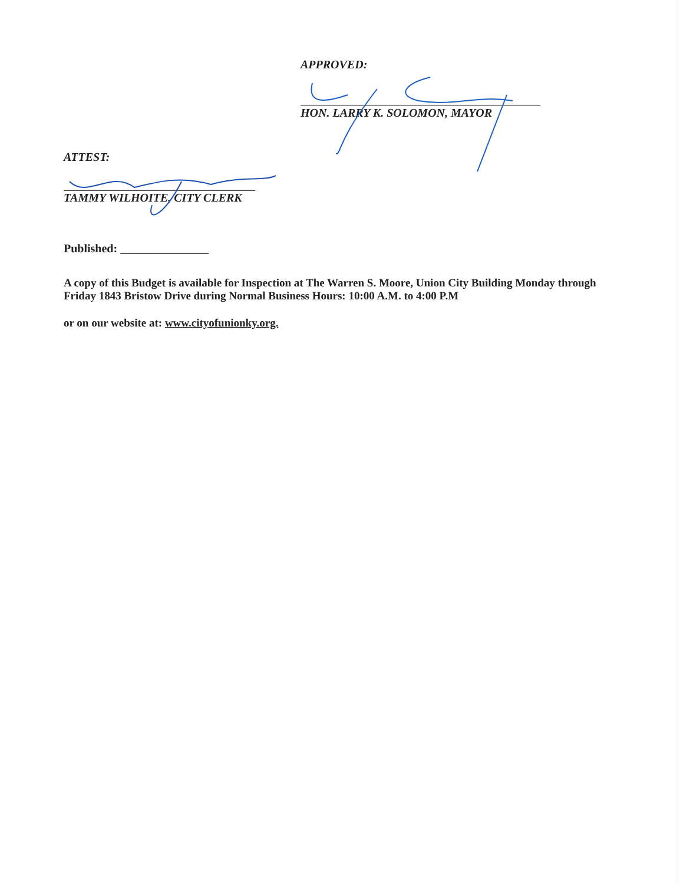APPROVED:
HON. LARRY K. SOLOMON, MAYOR
ATTEST:
TAMMY WILHOITE, CITY CLERK
Published: _______________
A copy of this Budget is available for Inspection at The Warren S. Moore, Union City Building Monday through Friday 1843 Bristow Drive during Normal Business Hours: 10:00 A.M. to 4:00 P.M
or on our website at: www.cityofunionky.org.